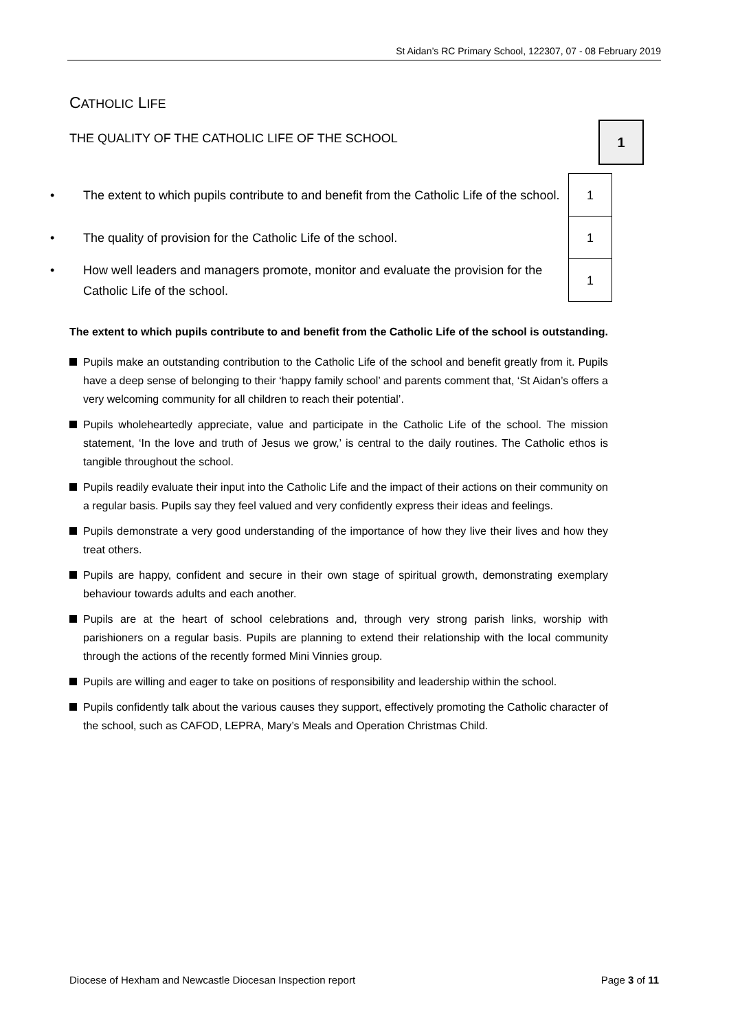St Aidan’s RC Primary School, 122307, 07 - 08 February 2019
CATHOLIC LIFE
THE QUALITY OF THE CATHOLIC LIFE OF THE SCHOOL
1
| • The extent to which pupils contribute to and benefit from the Catholic Life of the school. | 1 |
| • The quality of provision for the Catholic Life of the school. | 1 |
| • How well leaders and managers promote, monitor and evaluate the provision for the Catholic Life of the school. | 1 |
The extent to which pupils contribute to and benefit from the Catholic Life of the school is outstanding.
Pupils make an outstanding contribution to the Catholic Life of the school and benefit greatly from it. Pupils have a deep sense of belonging to their ‘happy family school’ and parents comment that, ‘St Aidan’s offers a very welcoming community for all children to reach their potential’.
Pupils wholeheartedly appreciate, value and participate in the Catholic Life of the school. The mission statement, ‘In the love and truth of Jesus we grow,’ is central to the daily routines. The Catholic ethos is tangible throughout the school.
Pupils readily evaluate their input into the Catholic Life and the impact of their actions on their community on a regular basis. Pupils say they feel valued and very confidently express their ideas and feelings.
Pupils demonstrate a very good understanding of the importance of how they live their lives and how they treat others.
Pupils are happy, confident and secure in their own stage of spiritual growth, demonstrating exemplary behaviour towards adults and each another.
Pupils are at the heart of school celebrations and, through very strong parish links, worship with parishioners on a regular basis. Pupils are planning to extend their relationship with the local community through the actions of the recently formed Mini Vinnies group.
Pupils are willing and eager to take on positions of responsibility and leadership within the school.
Pupils confidently talk about the various causes they support, effectively promoting the Catholic character of the school, such as CAFOD, LEPRA, Mary’s Meals and Operation Christmas Child.
Diocese of Hexham and Newcastle Diocesan Inspection report Page 3 of 11